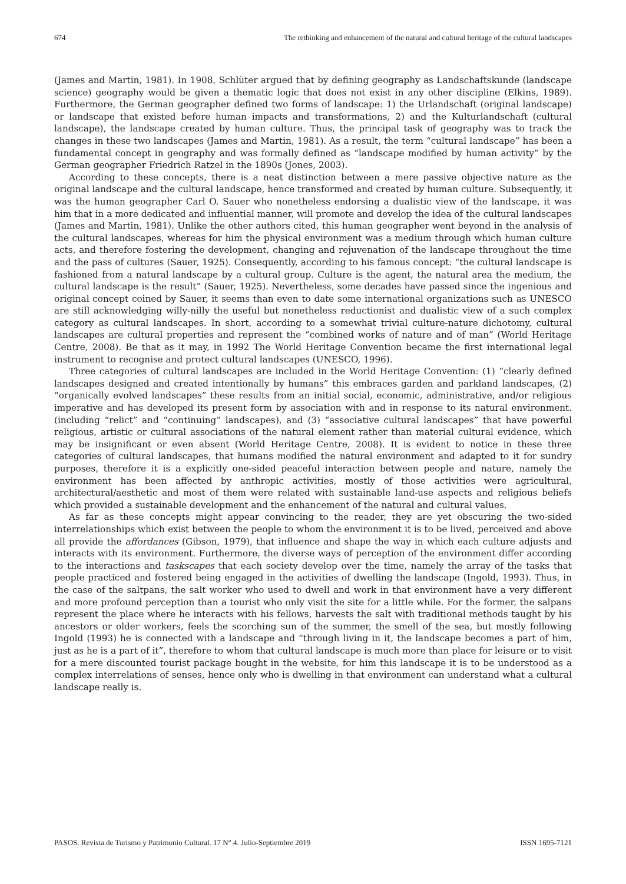674 The rethinking and enhancement of the natural and cultural heritage of the cultural landscapes
(James and Martin, 1981). In 1908, Schlüter argued that by defining geography as Landschaftskunde (landscape science) geography would be given a thematic logic that does not exist in any other discipline (Elkins, 1989). Furthermore, the German geographer defined two forms of landscape: 1) the Urlandschaft (original landscape) or landscape that existed before human impacts and transformations, 2) and the Kulturlandschaft (cultural landscape), the landscape created by human culture. Thus, the principal task of geography was to track the changes in these two landscapes (James and Martin, 1981). As a result, the term “cultural landscape” has been a fundamental concept in geography and was formally defined as “landscape modified by human activity” by the German geographer Friedrich Ratzel in the 1890s (Jones, 2003).
According to these concepts, there is a neat distinction between a mere passive objective nature as the original landscape and the cultural landscape, hence transformed and created by human culture. Subsequently, it was the human geographer Carl O. Sauer who nonetheless endorsing a dualistic view of the landscape, it was him that in a more dedicated and influential manner, will promote and develop the idea of the cultural landscapes (James and Martin, 1981). Unlike the other authors cited, this human geographer went beyond in the analysis of the cultural landscapes, whereas for him the physical environment was a medium through which human culture acts, and therefore fostering the development, changing and rejuvenation of the landscape throughout the time and the pass of cultures (Sauer, 1925). Consequently, according to his famous concept: “the cultural landscape is fashioned from a natural landscape by a cultural group. Culture is the agent, the natural area the medium, the cultural landscape is the result” (Sauer, 1925). Nevertheless, some decades have passed since the ingenious and original concept coined by Sauer, it seems than even to date some international organizations such as UNESCO are still acknowledging willy-nilly the useful but nonetheless reductionist and dualistic view of a such complex category as cultural landscapes. In short, according to a somewhat trivial culture-nature dichotomy, cultural landscapes are cultural properties and represent the “combined works of nature and of man” (World Heritage Centre, 2008). Be that as it may, in 1992 The World Heritage Convention became the first international legal instrument to recognise and protect cultural landscapes (UNESCO, 1996).
Three categories of cultural landscapes are included in the World Heritage Convention: (1) “clearly defined landscapes designed and created intentionally by humans” this embraces garden and parkland landscapes, (2) “organically evolved landscapes” these results from an initial social, economic, administrative, and/or religious imperative and has developed its present form by association with and in response to its natural environment. (including “relict” and “continuing” landscapes), and (3) “associative cultural landscapes” that have powerful religious, artistic or cultural associations of the natural element rather than material cultural evidence, which may be insignificant or even absent (World Heritage Centre, 2008). It is evident to notice in these three categories of cultural landscapes, that humans modified the natural environment and adapted to it for sundry purposes, therefore it is a explicitly one-sided peaceful interaction between people and nature, namely the environment has been affected by anthropic activities, mostly of those activities were agricultural, architectural/aesthetic and most of them were related with sustainable land-use aspects and religious beliefs which provided a sustainable development and the enhancement of the natural and cultural values.
As far as these concepts might appear convincing to the reader, they are yet obscuring the two-sided interrelationships which exist between the people to whom the environment it is to be lived, perceived and above all provide the affordances (Gibson, 1979), that influence and shape the way in which each culture adjusts and interacts with its environment. Furthermore, the diverse ways of perception of the environment differ according to the interactions and taskscapes that each society develop over the time, namely the array of the tasks that people practiced and fostered being engaged in the activities of dwelling the landscape (Ingold, 1993). Thus, in the case of the saltpans, the salt worker who used to dwell and work in that environment have a very different and more profound perception than a tourist who only visit the site for a little while. For the former, the salpans represent the place where he interacts with his fellows, harvests the salt with traditional methods taught by his ancestors or older workers, feels the scorching sun of the summer, the smell of the sea, but mostly following Ingold (1993) he is connected with a landscape and “through living in it, the landscape becomes a part of him, just as he is a part of it”, therefore to whom that cultural landscape is much more than place for leisure or to visit for a mere discounted tourist package bought in the website, for him this landscape it is to be understood as a complex interrelations of senses, hence only who is dwelling in that environment can understand what a cultural landscape really is.
PASOS. Revista de Turismo y Patrimonio Cultural. 17 N° 4. Julio-Septiembre 2019 ISSN 1695-7121